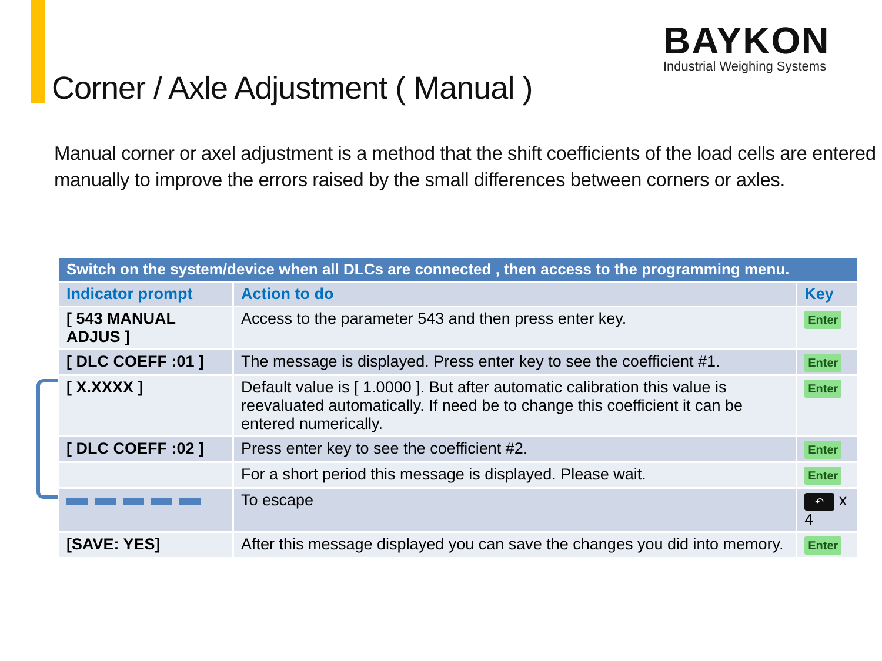BAYKON
Industrial Weighing Systems
Corner / Axle Adjustment ( Manual )
Manual corner or axel adjustment is a method that the shift coefficients of the load cells are entered manually to improve the errors raised by the small differences between corners or axles.
| Switch on the system/device when all DLCs are connected , then access to the programming menu. | | |
| --- | --- | --- |
| Indicator prompt | Action to do | Key |
| [ 543 MANUAL ADJUS ] | Access to the parameter 543 and then press enter key. | Enter |
| [ DLC COEFF :01 ] | The message is displayed. Press enter key to see the coefficient #1. | Enter |
| [ X.XXXX ] | Default value is [ 1.0000 ]. But after automatic calibration this value is reevaluated automatically. If need be to change this coefficient it can be entered numerically. | Enter |
| [ DLC COEFF :02 ] | Press enter key to see the coefficient #2. | Enter |
| | For a short period this message is displayed. Please wait. | Enter |
| | To escape | ↶ x 4 |
| [SAVE: YES] | After this message displayed you can save the changes you did into memory. | Enter |